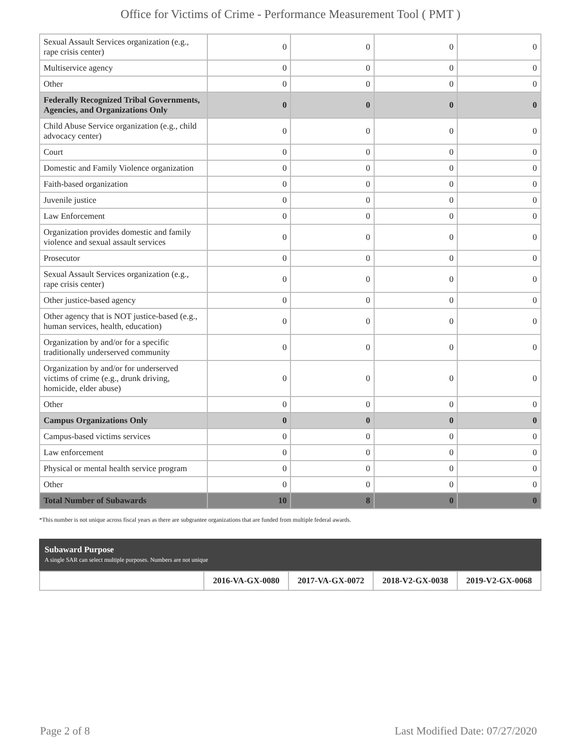Office for Victims of Crime - Performance Measurement Tool ( PMT )
| Sexual Assault Services organization (e.g., rape crisis center) | 0 | 0 | 0 | 0 |
| Multiservice agency | 0 | 0 | 0 | 0 |
| Other | 0 | 0 | 0 | 0 |
| Federally Recognized Tribal Governments, Agencies, and Organizations Only | 0 | 0 | 0 | 0 |
| Child Abuse Service organization (e.g., child advocacy center) | 0 | 0 | 0 | 0 |
| Court | 0 | 0 | 0 | 0 |
| Domestic and Family Violence organization | 0 | 0 | 0 | 0 |
| Faith-based organization | 0 | 0 | 0 | 0 |
| Juvenile justice | 0 | 0 | 0 | 0 |
| Law Enforcement | 0 | 0 | 0 | 0 |
| Organization provides domestic and family violence and sexual assault services | 0 | 0 | 0 | 0 |
| Prosecutor | 0 | 0 | 0 | 0 |
| Sexual Assault Services organization (e.g., rape crisis center) | 0 | 0 | 0 | 0 |
| Other justice-based agency | 0 | 0 | 0 | 0 |
| Other agency that is NOT justice-based (e.g., human services, health, education) | 0 | 0 | 0 | 0 |
| Organization by and/or for a specific traditionally underserved community | 0 | 0 | 0 | 0 |
| Organization by and/or for underserved victims of crime (e.g., drunk driving, homicide, elder abuse) | 0 | 0 | 0 | 0 |
| Other | 0 | 0 | 0 | 0 |
| Campus Organizations Only | 0 | 0 | 0 | 0 |
| Campus-based victims services | 0 | 0 | 0 | 0 |
| Law enforcement | 0 | 0 | 0 | 0 |
| Physical or mental health service program | 0 | 0 | 0 | 0 |
| Other | 0 | 0 | 0 | 0 |
| Total Number of Subawards | 10 | 8 | 0 | 0 |
*This number is not unique across fiscal years as there are subgrantee organizations that are funded from multiple federal awards.
Subaward Purpose
A single SAR can select multiple purposes. Numbers are not unique
| | 2016-VA-GX-0080 | 2017-VA-GX-0072 | 2018-V2-GX-0038 | 2019-V2-GX-0068 |
| --- | --- | --- | --- | --- |
Page 2 of 8 Last Modified Date: 07/27/2020